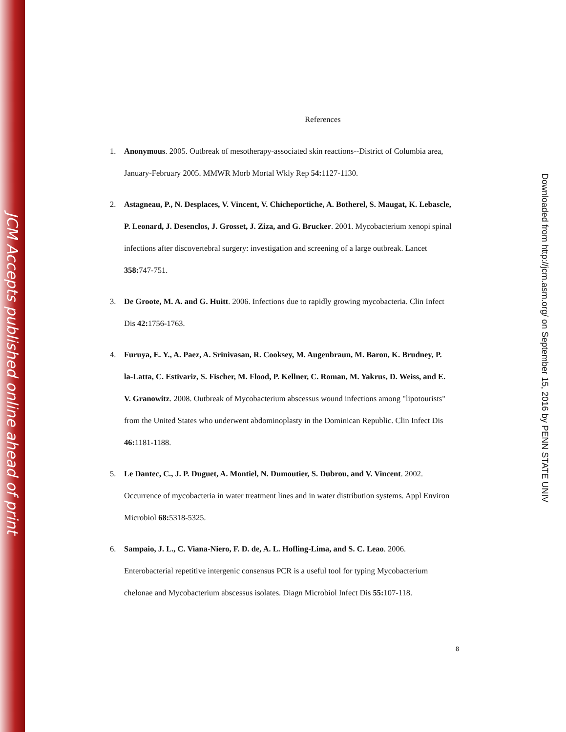JCM Accepts published online ahead of print
References
1. Anonymous. 2005. Outbreak of mesotherapy-associated skin reactions--District of Columbia area, January-February 2005. MMWR Morb Mortal Wkly Rep 54: 1127-1130.
2. Astagneau, P., N. Desplaces, V. Vincent, V. Chicheportiche, A. Botherel, S. Maugat, K. Lebascle, P. Leonard, J. Desenclos, J. Grosset, J. Ziza, and G. Brucker. 2001. Mycobacterium xenopi spinal infections after discovertebral surgery: investigation and screening of a large outbreak. Lancet 358: 747-751.
3. De Groote, M. A. and G. Huitt. 2006. Infections due to rapidly growing mycobacteria. Clin Infect Dis 42: 1756-1763.
4. Furuya, E. Y., A. Paez, A. Srinivasan, R. Cooksey, M. Augenbraun, M. Baron, K. Brudney, P. la-Latta, C. Estivariz, S. Fischer, M. Flood, P. Kellner, C. Roman, M. Yakrus, D. Weiss, and E. V. Granowitz. 2008. Outbreak of Mycobacterium abscessus wound infections among "lipotourists" from the United States who underwent abdominoplasty in the Dominican Republic. Clin Infect Dis 46: 1181-1188.
5. Le Dantec, C., J. P. Duguet, A. Montiel, N. Dumoutier, S. Dubrou, and V. Vincent. 2002. Occurrence of mycobacteria in water treatment lines and in water distribution systems. Appl Environ Microbiol 68: 5318-5325.
6. Sampaio, J. L., C. Viana-Niero, F. D. de, A. L. Hofling-Lima, and S. C. Leao. 2006. Enterobacterial repetitive intergenic consensus PCR is a useful tool for typing Mycobacterium chelonae and Mycobacterium abscessus isolates. Diagn Microbiol Infect Dis 55: 107-118.
8
Downloaded from http://jcm.asm.org/ on September 15, 2016 by PENN STATE UNIV